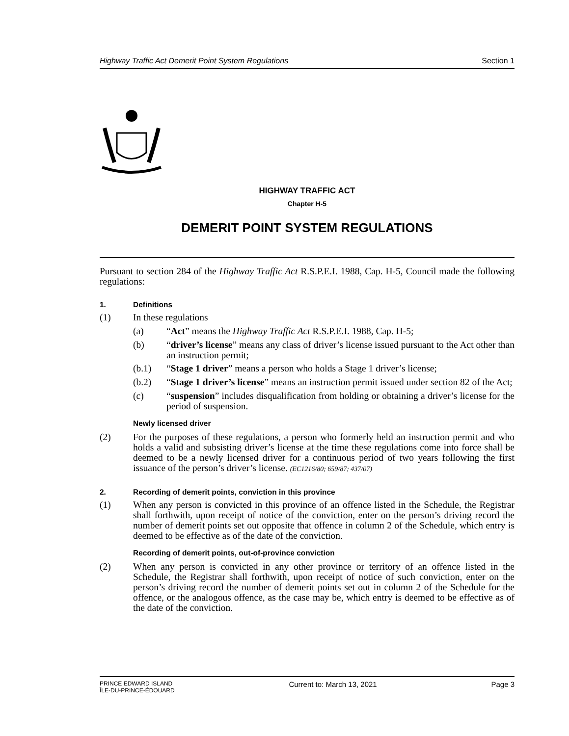Highway Traffic Act Demerit Point System Regulations Section 1
HIGHWAY TRAFFIC ACT
Chapter H-5
DEMERIT POINT SYSTEM REGULATIONS
Pursuant to section 284 of the Highway Traffic Act R.S.P.E.I. 1988, Cap. H-5, Council made the following regulations:
1. Definitions
(1)
In these regulations
(a)
“Act” means the Highway Traffic Act R.S.P.E.I. 1988, Cap. H-5;
(b)
“driver’s license” means any class of driver’s license issued pursuant to the Act other than an instruction permit;
(b.1)
“Stage 1 driver” means a person who holds a Stage 1 driver’s license;
(b.2)
“Stage 1 driver’s license” means an instruction permit issued under section 82 of the Act;
(c)
“suspension” includes disqualification from holding or obtaining a driver’s license for the period of suspension.
Newly licensed driver
(2)
For the purposes of these regulations, a person who formerly held an instruction permit and who holds a valid and subsisting driver’s license at the time these regulations come into force shall be deemed to be a newly licensed driver for a continuous period of two years following the first issuance of the person’s driver’s license. (EC1216/80; 659/87; 437/07)
2. Recording of demerit points, conviction in this province
(1)
When any person is convicted in this province of an offence listed in the Schedule, the Registrar shall forthwith, upon receipt of notice of the conviction, enter on the person’s driving record the number of demerit points set out opposite that offence in column 2 of the Schedule, which entry is deemed to be effective as of the date of the conviction.
Recording of demerit points, out-of-province conviction
(2)
When any person is convicted in any other province or territory of an offence listed in the Schedule, the Registrar shall forthwith, upon receipt of notice of such conviction, enter on the person’s driving record the number of demerit points set out in column 2 of the Schedule for the offence, or the analogous offence, as the case may be, which entry is deemed to be effective as of the date of the conviction.
PRINCE EDWARD ISLAND
ÎLE-DU-PRINCE-ÉDOUARD Current to: March 13, 2021 Page 3